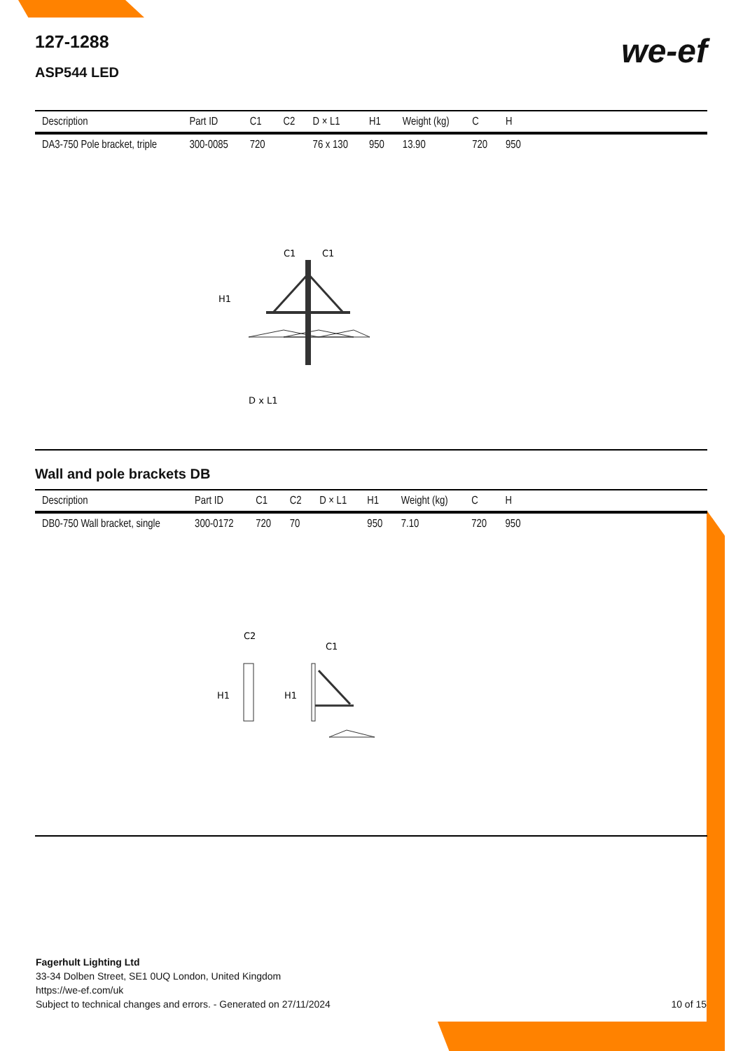we-ef
127-1288
ASP544 LED
| Description | Part ID | C1 | C2 | D × L1 | H1 | Weight (kg) | C | H | |
| --- | --- | --- | --- | --- | --- | --- | --- | --- | --- |
| DA3-750 Pole bracket, triple | 300-0085 | 720 | | 76 x 130 | 950 | 13.90 | 720 | 950 | |
C1
C1
H1
D x L1
Wall and pole brackets DB
| Description | Part ID | C1 | C2 | D × L1 | H1 | Weight (kg) | C | H | |
| --- | --- | --- | --- | --- | --- | --- | --- | --- | --- |
| DB0-750 Wall bracket, single | 300-0172 | 720 | 70 | | 950 | 7.10 | 720 | 950 | |
C2
C1
H1
H1
Fagerhult Lighting Ltd
33-34 Dolben Street, SE1 0UQ London, United Kingdom
https://we-ef.com/uk
Subject to technical changes and errors. - Generated on 27/11/2024 10 of 15